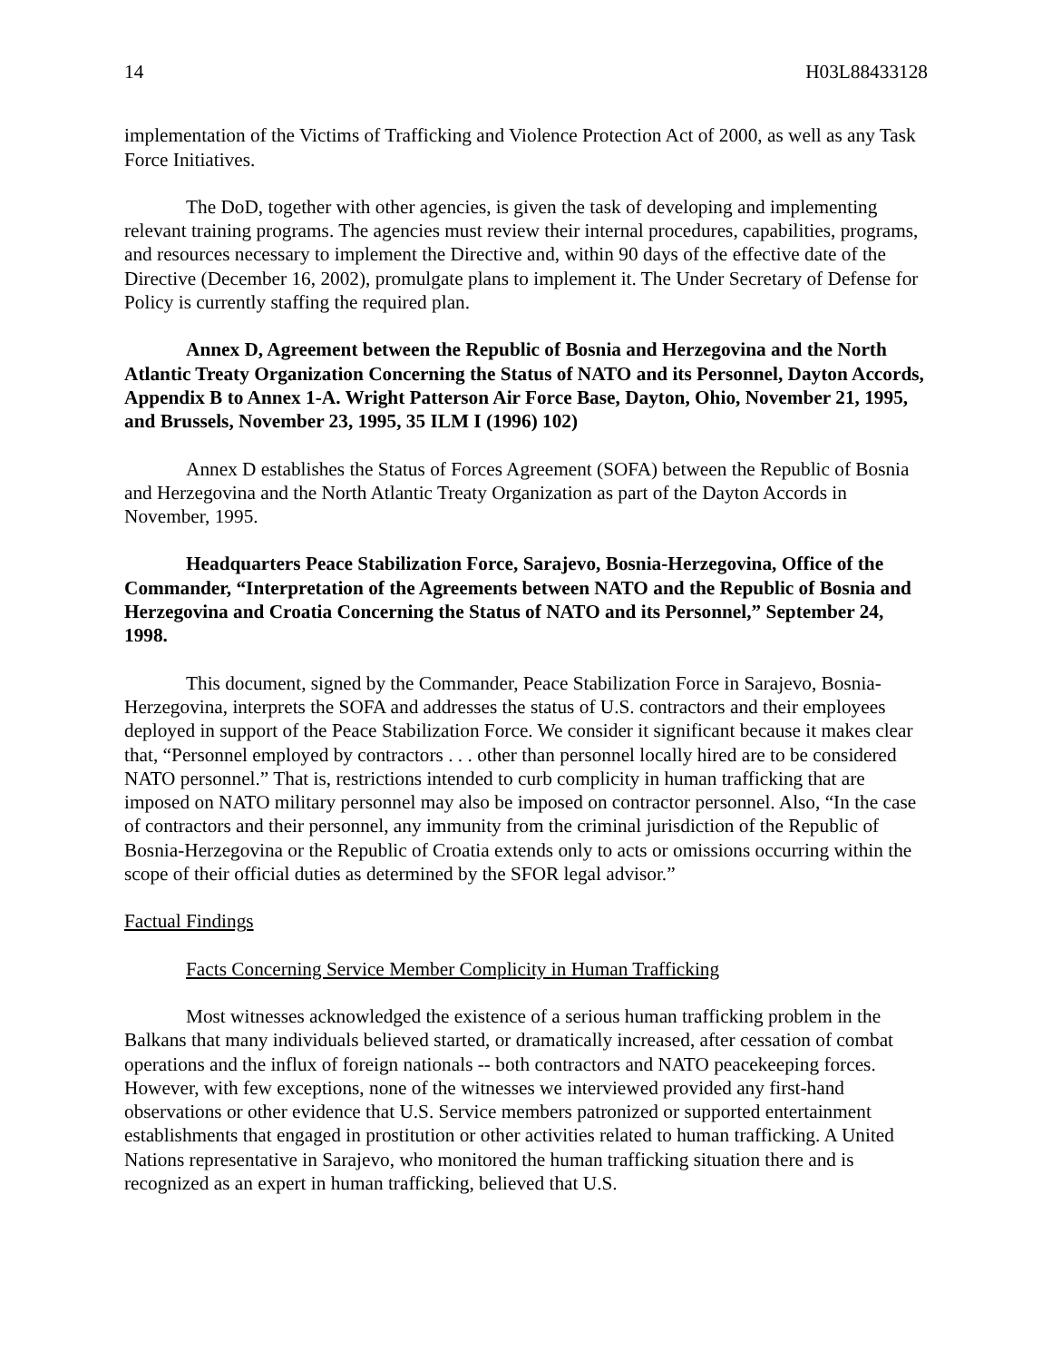14 H03L88433128
implementation of the Victims of Trafficking and Violence Protection Act of 2000, as well as any Task Force Initiatives.
The DoD, together with other agencies, is given the task of developing and implementing relevant training programs. The agencies must review their internal procedures, capabilities, programs, and resources necessary to implement the Directive and, within 90 days of the effective date of the Directive (December 16, 2002), promulgate plans to implement it. The Under Secretary of Defense for Policy is currently staffing the required plan.
Annex D, Agreement between the Republic of Bosnia and Herzegovina and the North Atlantic Treaty Organization Concerning the Status of NATO and its Personnel, Dayton Accords, Appendix B to Annex 1-A. Wright Patterson Air Force Base, Dayton, Ohio, November 21, 1995, and Brussels, November 23, 1995, 35 ILM I (1996) 102)
Annex D establishes the Status of Forces Agreement (SOFA) between the Republic of Bosnia and Herzegovina and the North Atlantic Treaty Organization as part of the Dayton Accords in November, 1995.
Headquarters Peace Stabilization Force, Sarajevo, Bosnia-Herzegovina, Office of the Commander, “Interpretation of the Agreements between NATO and the Republic of Bosnia and Herzegovina and Croatia Concerning the Status of NATO and its Personnel,” September 24, 1998.
This document, signed by the Commander, Peace Stabilization Force in Sarajevo, Bosnia-Herzegovina, interprets the SOFA and addresses the status of U.S. contractors and their employees deployed in support of the Peace Stabilization Force. We consider it significant because it makes clear that, “Personnel employed by contractors . . . other than personnel locally hired are to be considered NATO personnel.” That is, restrictions intended to curb complicity in human trafficking that are imposed on NATO military personnel may also be imposed on contractor personnel. Also, “In the case of contractors and their personnel, any immunity from the criminal jurisdiction of the Republic of Bosnia-Herzegovina or the Republic of Croatia extends only to acts or omissions occurring within the scope of their official duties as determined by the SFOR legal advisor.”
Factual Findings
Facts Concerning Service Member Complicity in Human Trafficking
Most witnesses acknowledged the existence of a serious human trafficking problem in the Balkans that many individuals believed started, or dramatically increased, after cessation of combat operations and the influx of foreign nationals -- both contractors and NATO peacekeeping forces. However, with few exceptions, none of the witnesses we interviewed provided any first-hand observations or other evidence that U.S. Service members patronized or supported entertainment establishments that engaged in prostitution or other activities related to human trafficking. A United Nations representative in Sarajevo, who monitored the human trafficking situation there and is recognized as an expert in human trafficking, believed that U.S.